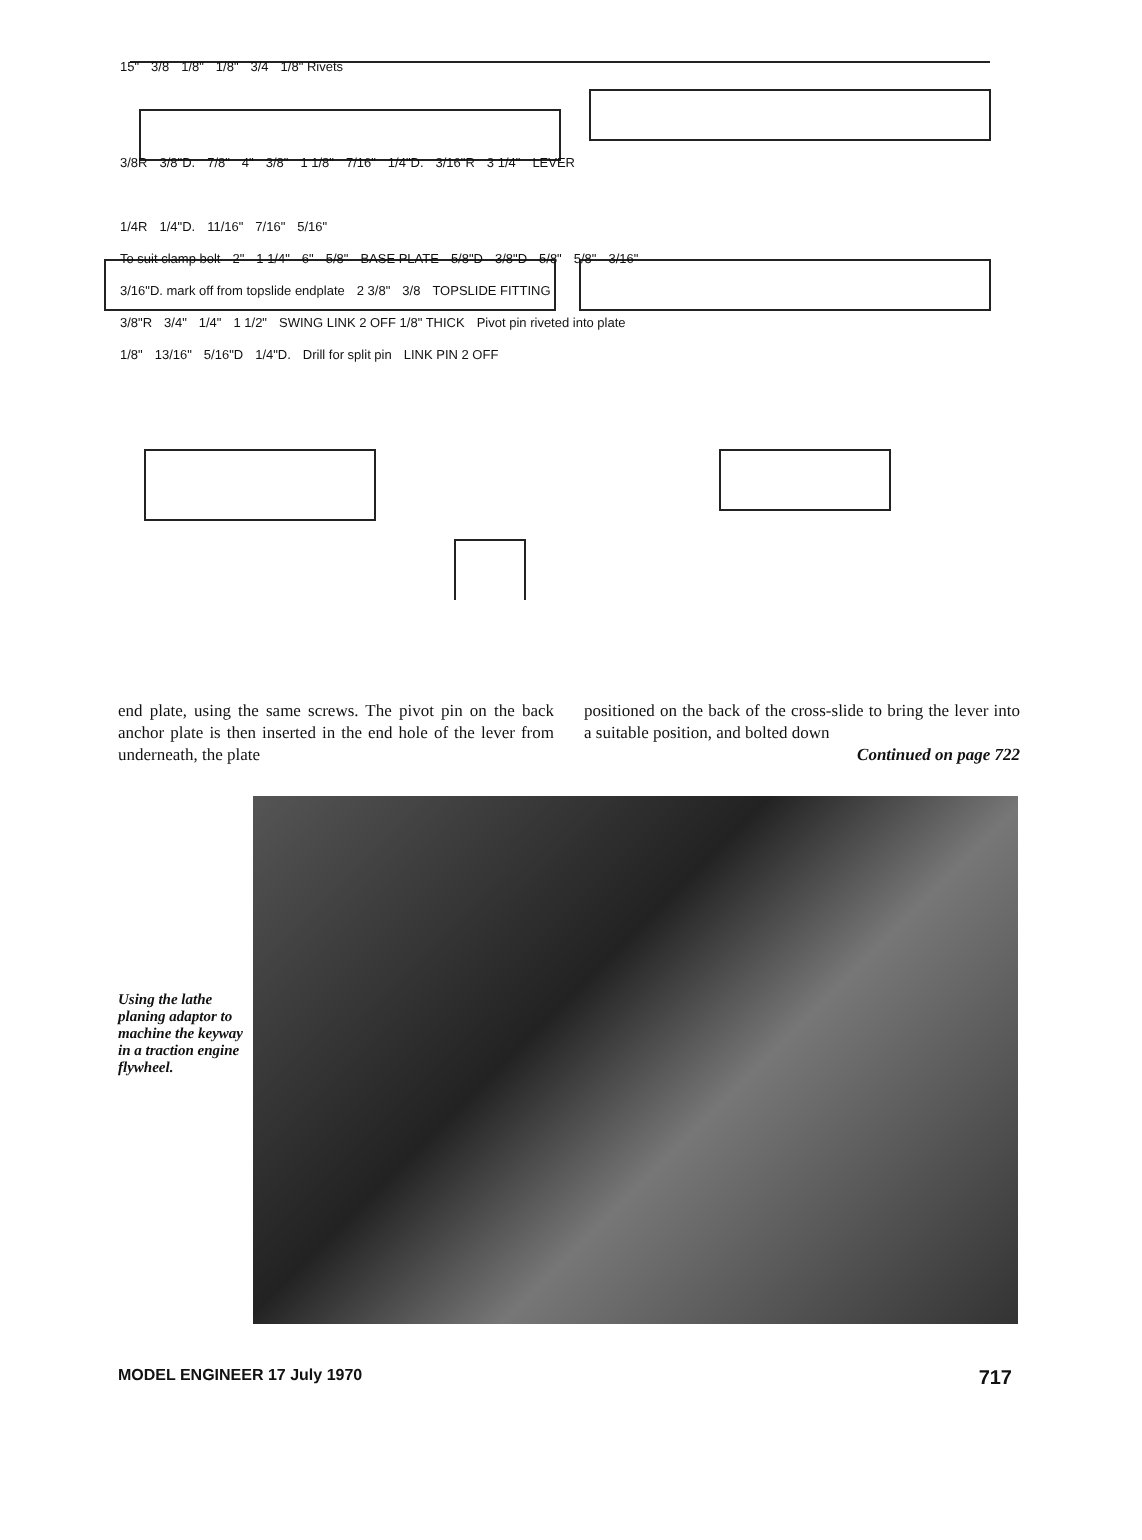15" 3/8 1/8" 1/8" 3/4 1/8" Rivets
3/8R 3/8"D. 7/8" 4" 3/8" 1 1/8" 7/16" 1/4"D. 3/16"R 3 1/4" LEVER
1/4R 1/4"D. 11/16" 7/16" 5/16"
To suit clamp bolt 2" 1 1/4" 6" 5/8" BASE PLATE 5/8"D 3/8"D 5/8" 5/8" 3/16"
3/16"D. mark off from topslide endplate 2 3/8" 3/8 TOPSLIDE FITTING
3/8"R 3/4" 1/4" 1 1/2" SWING LINK 2 OFF 1/8" THICK Pivot pin riveted into plate
1/8" 13/16" 5/16"D 1/4"D. Drill for split pin LINK PIN 2 OFF
end plate, using the same screws. The pivot pin on the back anchor plate is then inserted in the end hole of the lever from underneath, the plate
positioned on the back of the cross-slide to bring the lever into a suitable position, and bolted down
Continued on page 722
Using the lathe planing adaptor to machine the keyway in a traction engine flywheel.
MODEL ENGINEER 17 July 1970 717